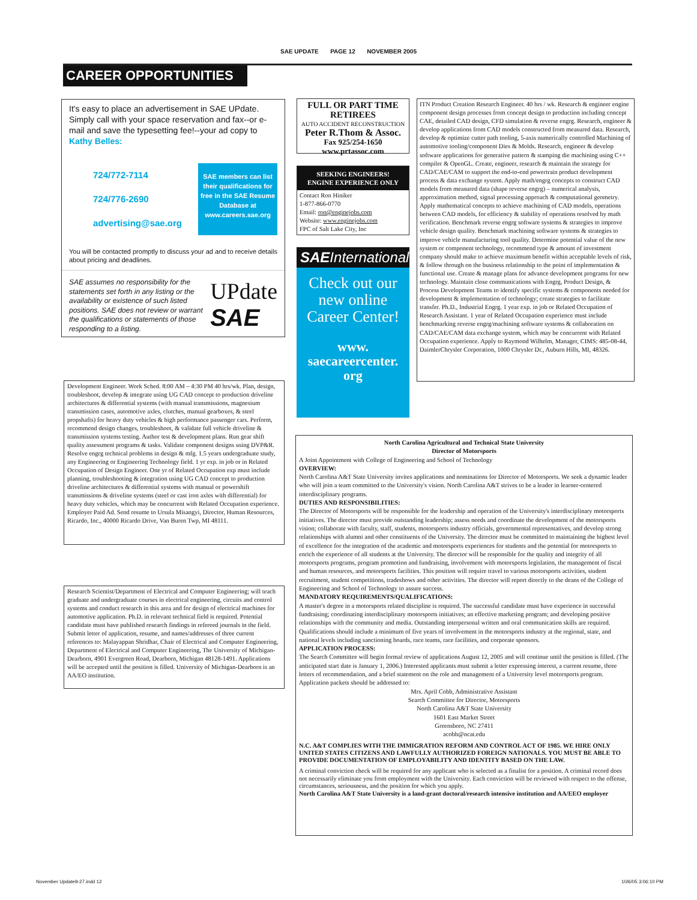SAE UPDATE PAGE 12 NOVEMBER 2005
CAREER OPPORTUNITIES
It's easy to place an advertisement in SAE UPdate. Simply call with your space reservation and fax--or e-mail and save the typesetting fee!--your ad copy to Kathy Belles:
724/772-7114
724/776-2690
advertising@sae.org
SAE members can list their qualifications for free in the SAE Resume Database at www.careers.sae.org
You will be contacted promptly to discuss your ad and to receive details about pricing and deadlines.
SAE assumes no responsibility for the statements set forth in any listing or the availability or existence of such listed positions. SAE does not review or warrant the qualifications or statements of those responding to a listing.
UPdate
SAE
FULL OR PART TIME RETIREES
AUTO ACCIDENT RECONSTRUCTION
Peter R.Thom & Assoc.
Fax 925/254-1650
www.prtassoc.com
SEEKING ENGINEERS!
ENGINE EXPERIENCE ONLY
Contact Ron Hiniker
1-877-866-0770
Email: ron@enginejobs.com
Website: www.enginejobs.com
FPC of Salt Lake City, Inc
SAEInternational
Check out our new online Career Center!
www.
saecareercenter.
org
ITN Product Creation Research Engineer. 40 hrs / wk. Research & engineer engine component design processes from concept design to production including concept CAE, detailed CAD design, CFD simulation & reverse engrg. Research, engineer & develop applications from CAD models constructed from measured data. Research, develop & optimize cutter path tooling, 5-axis numerically controlled Machining of automotive tooling/component Dies & Molds. Research, engineer & develop software applications for generative pattern & stamping die machining using C++ compiler & OpenGL. Create, engineer, research & maintain the strategy for CAD/CAE/CAM to support the end-to-end powertrain product development process & data exchange system. Apply math/engrg concepts to construct CAD models from measured data (shape reverse engrg) – numerical analysis, approximation method, signal processing approach & computational geometry. Apply mathematical concepts to achieve machining of CAD models, operations between CAD models, for efficiency & stability of operations resolved by math verification. Benchmark reverse engrg software systems & strategies to improve vehicle design quality. Benchmark machining software systems & strategies to improve vehicle manufacturing tool quality. Determine potential value of the new system or component technology, recommend type & amount of investment company should make to achieve maximum benefit within acceptable levels of risk, & follow through on the business relationship to the point of implementation & functional use. Create & manage plans for advance development programs for new technology. Maintain close communications with Engrg, Product Design, & Process Development Teams to identify specific systems & components needed for development & implementation of technology; create strategies to facilitate transfer. Ph.D., Industrial Engrg. 1 year exp. in job or Related Occupation of Research Assistant. 1 year of Related Occupation experience must include benchmarking reverse engrg/machining software systems & collaboration on CAD/CAE/CAM data exchange system, which may be concurrent with Related Occupation experience. Apply to Raymond Wilhelm, Manager, CIMS: 485-08-44, DaimlerChrysler Corporation, 1000 Chrysler Dr., Auburn Hills, MI, 48326.
Development Engineer. Work Sched. 8:00 AM – 4:30 PM 40 hrs/wk. Plan, design, troubleshoot, develop & integrate using UG CAD concept to production driveline architectures & differential systems (with manual transmissions, magnesium transmission cases, automotive axles, clutches, manual gearboxes, & steel propshafts) for heavy duty vehicles & high performance passenger cars. Perform, recommend design changes, troubleshoot, & validate full vehicle driveline & transmission systems testing. Author test & development plans. Run gear shift quality assessment programs & tasks. Validate component designs using DVP&R. Resolve engrg technical problems in design & mfg. 1.5 years undergraduate study, any Engineering or Engineering Technology field. 1 yr exp. in job or in Related Occupation of Design Engineer. One yr of Related Occupation exp must include planning, troubleshooting & integration using UG CAD concept to production driveline architectures & differential systems with manual or powershift transmissions & driveline systems (steel or cast iron axles with differential) for heavy duty vehicles, which may be concurrent with Related Occupation experience. Employer Paid Ad. Send resume to Ursula Misangyi, Director, Human Resources, Ricardo, Inc., 40000 Ricardo Drive, Van Buren Twp, MI 48111.
Research Scientist/Department of Electrical and Computer Engineering; will teach graduate and undergraduate courses in electrical engineering, circuits and control systems and conduct research in this area and for design of electrical machines for automotive application. Ph.D. in relevant technical field is required. Potential candidate must have published research findings in refereed journals in the field. Submit letter of application, resume, and names/addresses of three current references to: Malayappan Shridhar, Chair of Electrical and Computer Engineering, Department of Electrical and Computer Engineering, The University of Michigan-Dearborn, 4901 Evergreen Road, Dearborn, Michigan 48128-1491. Applications will be accepted until the position is filled. University of Michigan-Dearborn is an AA/EO institution.
North Carolina Agricultural and Technical State University
Director of Motorsports
A Joint Appointment with College of Engineering and School of Technology
OVERVIEW:
North Carolina A&T State University invites applications and nominations for Director of Motorsports. We seek a dynamic leader who will join a team committed to the University's vision. North Carolina A&T strives to be a leader in learner-centered interdisciplinary programs.
DUTIES AND RESPONSIBILITIES:
The Director of Motorsports will be responsible for the leadership and operation of the University's interdisciplinary motorsports initiatives. The director must provide outstanding leadership; assess needs and coordinate the development of the motorsports vision; collaborate with faculty, staff, students, motorsports industry officials, governmental representatives, and develop strong relationships with alumni and other constituents of the University. The director must be committed to maintaining the highest level of excellence for the integration of the academic and motorsports experiences for students and the potential for motorsports to enrich the experience of all students at the University. The director will be responsible for the quality and integrity of all motorsports programs, program promotion and fundraising, involvement with motorsports legislation, the management of fiscal and human resources, and motorsports facilities. This position will require travel to various motorsports activities, student recruitment, student competitions, tradeshows and other activities. The director will report directly to the deans of the College of Engineering and School of Technology to assure success.
MANDATORY REQUIREMENTS/QUALIFICATIONS:
A master's degree in a motorsports related discipline is required. The successful candidate must have experience in successful fundraising; coordinating interdisciplinary motorsports initiatives; an effective marketing program; and developing positive relationships with the community and media. Outstanding interpersonal written and oral communication skills are required. Qualifications should include a minimum of five years of involvement in the motorsports industry at the regional, state, and national levels including sanctioning boards, race teams, race facilities, and corporate sponsors.
APPLICATION PROCESS:
The Search Committee will begin formal review of applications August 12, 2005 and will continue until the position is filled. (The anticipated start date is January 1, 2006.) Interested applicants must submit a letter expressing interest, a current resume, three letters of recommendation, and a brief statement on the role and management of a University level motorsports program.
Application packets should be addressed to:
Mrs. April Cobb, Administrative Assistant
Search Committee for Director, Motorsports
North Carolina A&T State University
1601 East Market Street
Greensboro, NC 27411
acobb@ncat.edu
N.C. A&T COMPLIES WITH THE IMMIGRATION REFORM AND CONTROL ACT OF 1985. WE HIRE ONLY UNITED STATES CITIZENS AND LAWFULLY AUTHORIZED FOREIGN NATIONALS. YOU MUST BE ABLE TO PROVIDE DOCUMENTATION OF EMPLOYABILITY AND IDENTITY BASED ON THE LAW.
A criminal conviction check will be required for any applicant who is selected as a finalist for a position. A criminal record does not necessarily eliminate you from employment with the University. Each conviction will be reviewed with respect to the offense, circumstances, seriousness, and the position for which you apply.
North Carolina A&T State University is a land-grant doctoral/research intensive institution and AA/EEO employer
November Update9-27.indd 12 10/6/05 3:06:10 PM